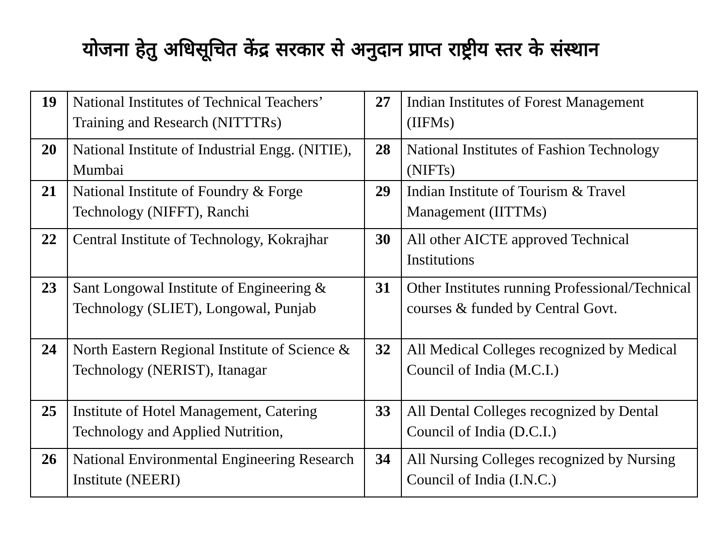योजना हेतु अधिसूचित केंद्र सरकार से अनुदान प्राप्त राष्ट्रीय स्तर के संस्थान
| 19 | National Institutes of Technical Teachers’ Training and Research (NITTTRs) | 27 | Indian Institutes of Forest Management (IIFMs) |
| 20 | National Institute of Industrial Engg. (NITIE), Mumbai | 28 | National Institutes of Fashion Technology (NIFTs) |
| 21 | National Institute of Foundry & Forge Technology (NIFFT), Ranchi | 29 | Indian Institute of Tourism & Travel Management (IITTMs) |
| 22 | Central Institute of Technology, Kokrajhar | 30 | All other AICTE approved Technical Institutions |
| 23 | Sant Longowal Institute of Engineering & Technology (SLIET), Longowal, Punjab | 31 | Other Institutes running Professional/Technical courses & funded by Central Govt. |
| 24 | North Eastern Regional Institute of Science & Technology (NERIST), Itanagar | 32 | All Medical Colleges recognized by Medical Council of India (M.C.I.) |
| 25 | Institute of Hotel Management, Catering Technology and Applied Nutrition, | 33 | All Dental Colleges recognized by Dental Council of India (D.C.I.) |
| 26 | National Environmental Engineering Research Institute (NEERI) | 34 | All Nursing Colleges recognized by Nursing Council of India (I.N.C.) |